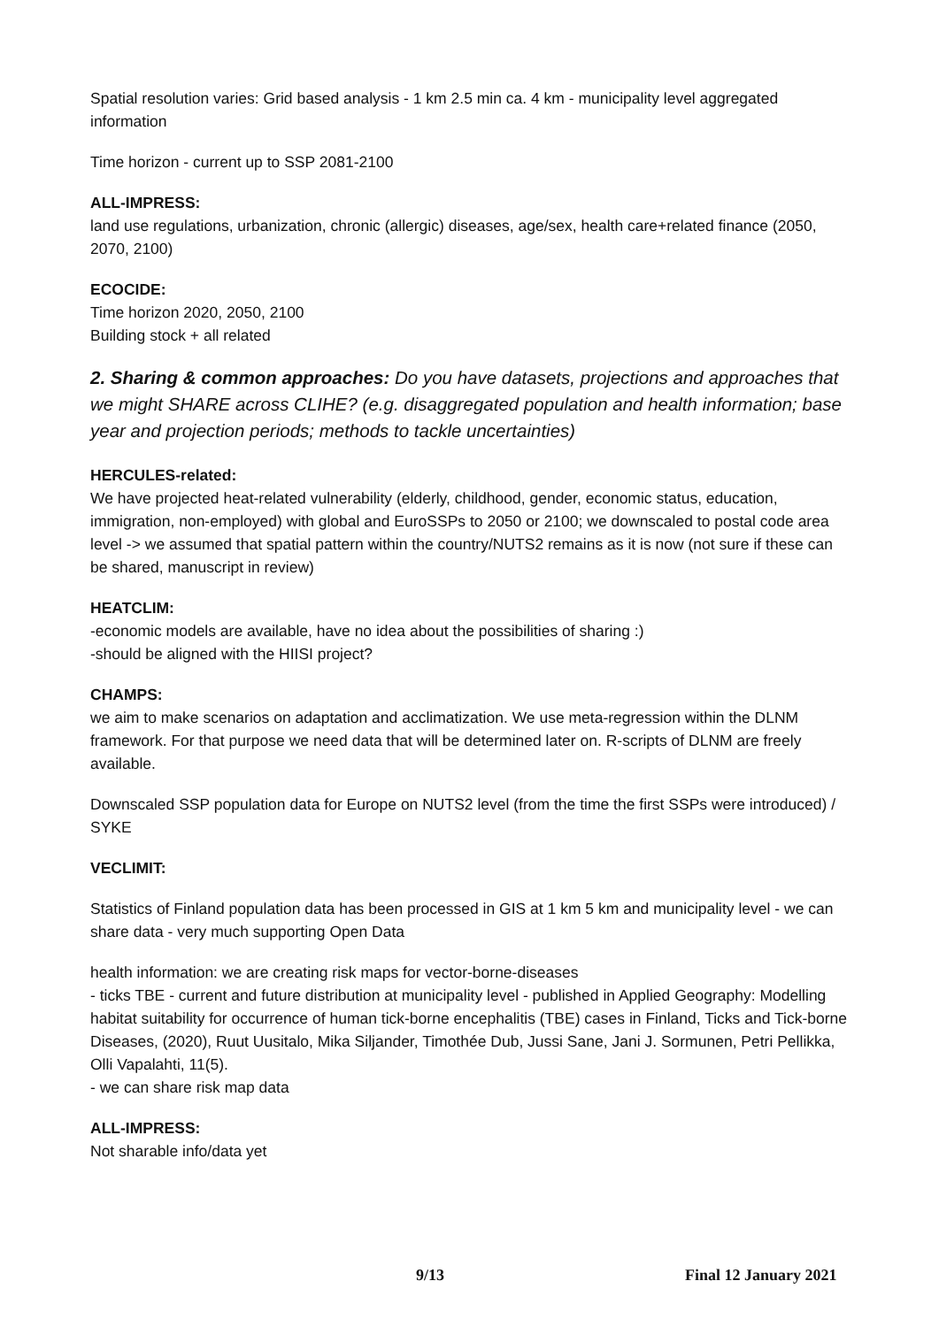Spatial resolution varies: Grid based analysis - 1 km 2.5 min ca. 4 km - municipality level aggregated information
Time horizon - current up to SSP 2081-2100
ALL-IMPRESS:
land use regulations, urbanization, chronic (allergic) diseases, age/sex, health care+related finance (2050, 2070, 2100)
ECOCIDE:
Time horizon 2020, 2050, 2100
Building stock + all related
2. Sharing & common approaches: Do you have datasets, projections and approaches that we might SHARE across CLIHE? (e.g. disaggregated population and health information; base year and projection periods; methods to tackle uncertainties)
HERCULES-related:
We have projected heat-related vulnerability (elderly, childhood, gender, economic status, education, immigration, non-employed) with global and EuroSSPs to 2050 or 2100; we downscaled to postal code area level -> we assumed that spatial pattern within the country/NUTS2 remains as it is now (not sure if these can be shared, manuscript in review)
HEATCLIM:
-economic models are available, have no idea about the possibilities of sharing :)
-should be aligned with the HIISI project?
CHAMPS:
we aim to make scenarios on adaptation and acclimatization. We use meta-regression within the DLNM framework. For that purpose we need data that will be determined later on. R-scripts of DLNM are freely available.
Downscaled SSP population data for Europe on NUTS2 level (from the time the first SSPs were introduced) / SYKE
VECLIMIT:
Statistics of Finland population data has been processed in GIS at 1 km 5 km and municipality level - we can share data - very much supporting Open Data
health information: we are creating risk maps for vector-borne-diseases
- ticks TBE - current and future distribution at municipality level - published in Applied Geography: Modelling habitat suitability for occurrence of human tick-borne encephalitis (TBE) cases in Finland, Ticks and Tick-borne Diseases, (2020), Ruut Uusitalo, Mika Siljander, Timothée Dub, Jussi Sane, Jani J. Sormunen, Petri Pellikka, Olli Vapalahti, 11(5).
- we can share risk map data
ALL-IMPRESS:
Not sharable info/data yet
9/13 Final 12 January 2021